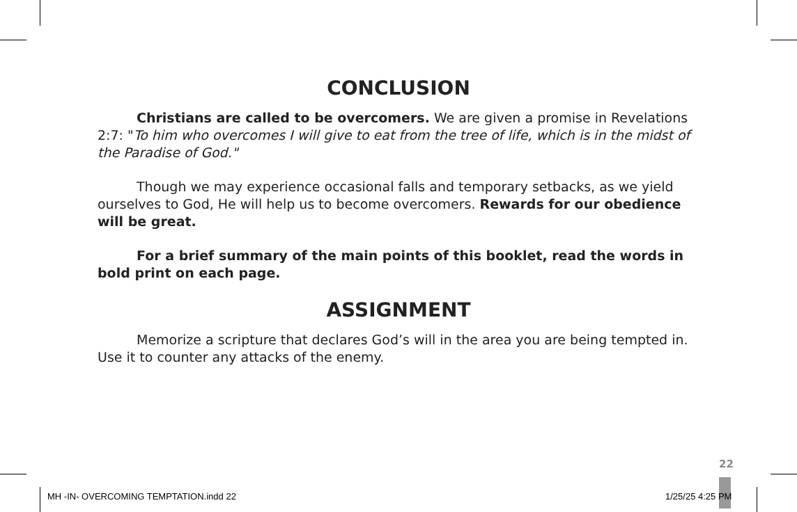CONCLUSION
Christians are called to be overcomers. We are given a promise in Revelations 2:7: "To him who overcomes I will give to eat from the tree of life, which is in the midst of the Paradise of God."
Though we may experience occasional falls and temporary setbacks, as we yield ourselves to God, He will help us to become overcomers. Rewards for our obedience will be great.
For a brief summary of the main points of this booklet, read the words in bold print on each page.
ASSIGNMENT
Memorize a scripture that declares God’s will in the area you are being tempted in. Use it to counter any attacks of the enemy.
22
MH -IN- OVERCOMING TEMPTATION.indd 22
1/25/25 4:25 PM